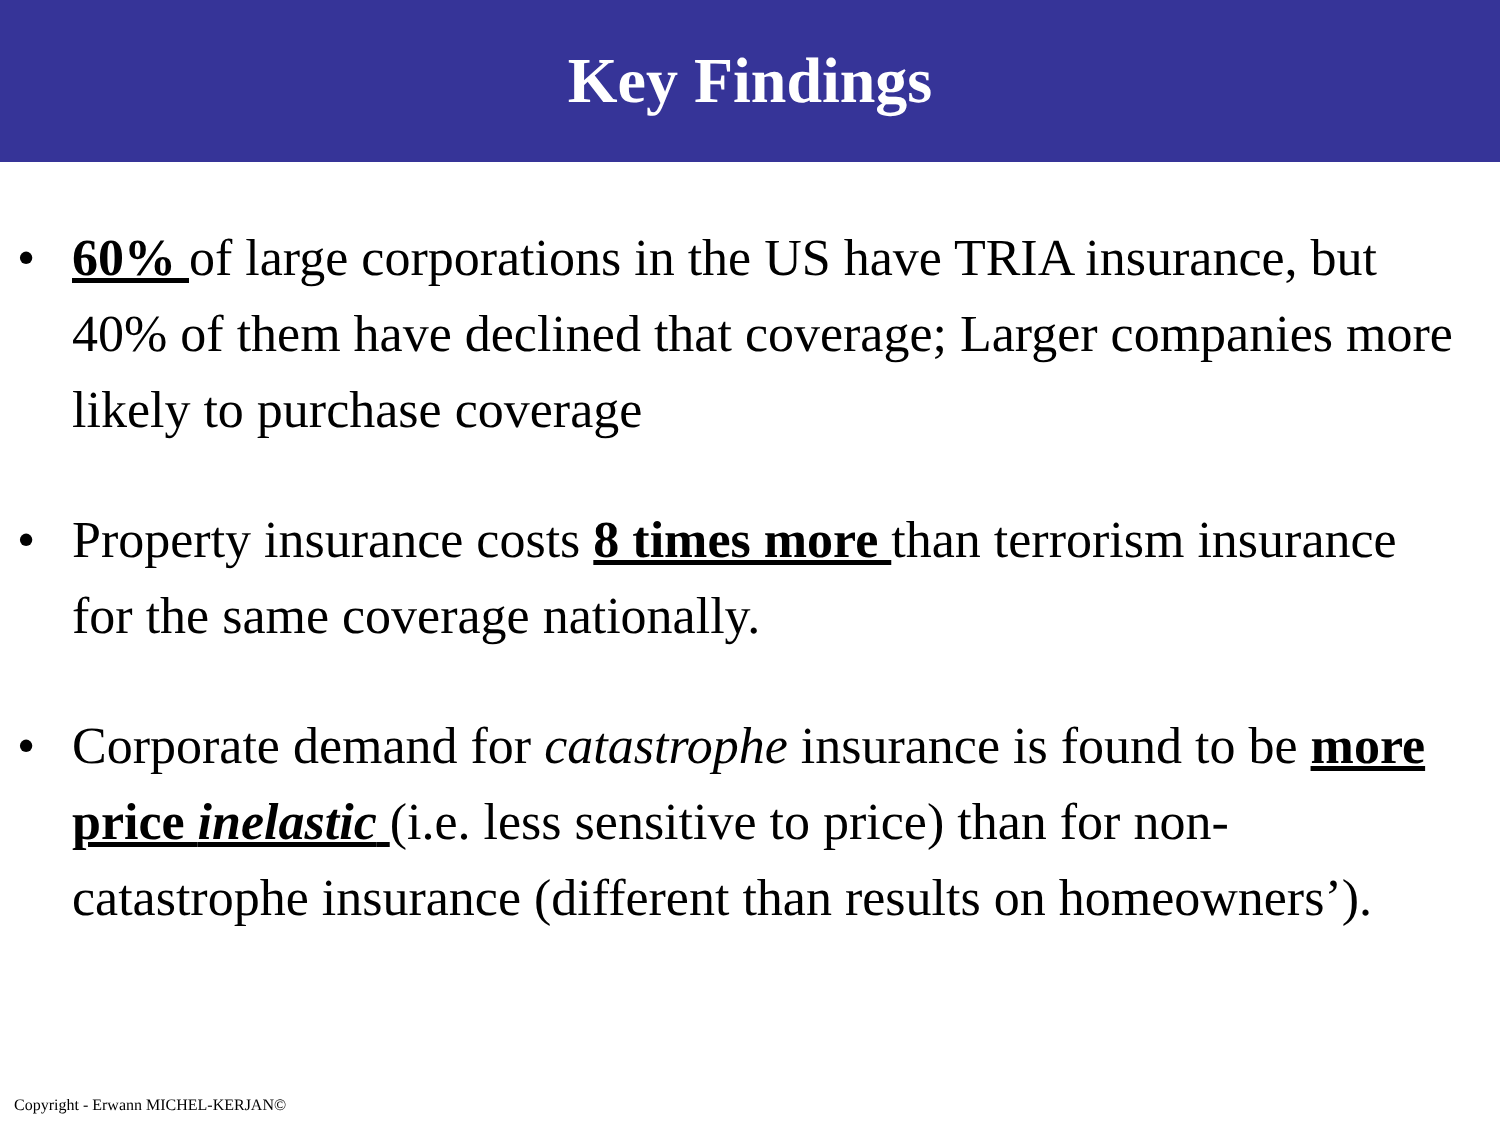Key Findings
• 60% of large corporations in the US have TRIA insurance, but 40% of them have declined that coverage; Larger companies more likely to purchase coverage
• Property insurance costs 8 times more than terrorism insurance for the same coverage nationally.
• Corporate demand for catastrophe insurance is found to be more price inelastic (i.e. less sensitive to price) than for non-catastrophe insurance (different than results on homeowners’).
Copyright - Erwann MICHEL-KERJAN©